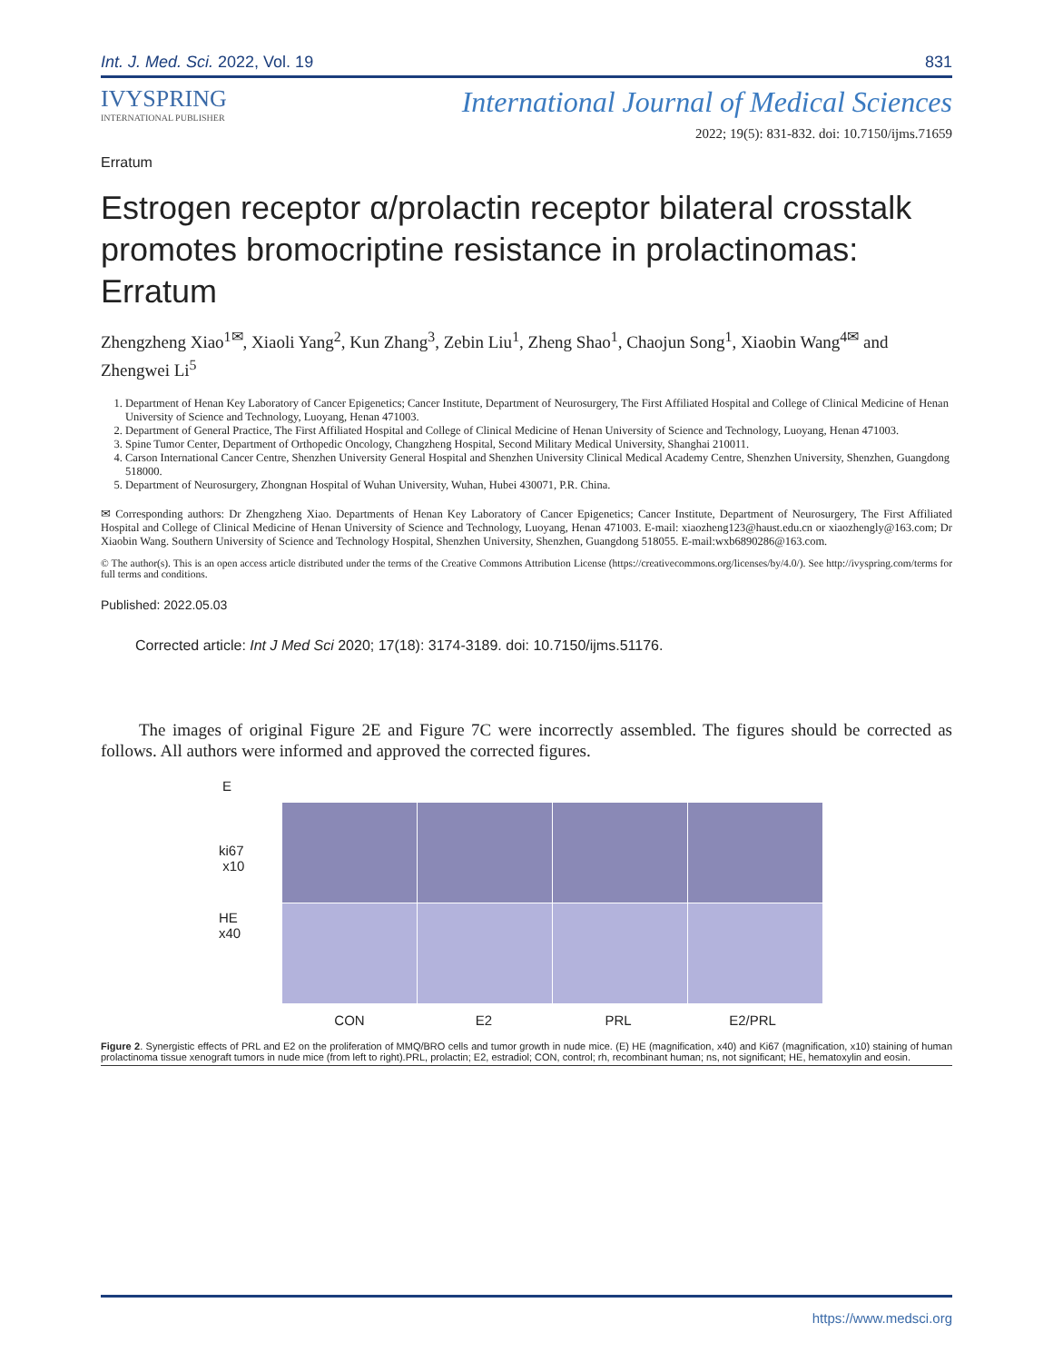Int. J. Med. Sci. 2022, Vol. 19 831
IVYSPRING
INTERNATIONAL PUBLISHER
International Journal of Medical Sciences
2022; 19(5): 831-832. doi: 10.7150/ijms.71659
Erratum
Estrogen receptor α/prolactin receptor bilateral crosstalk promotes bromocriptine resistance in prolactinomas: Erratum
Zhengzheng Xiao<sup>1✉</sup>, Xiaoli Yang<sup>2</sup>, Kun Zhang<sup>3</sup>, Zebin Liu<sup>1</sup>, Zheng Shao<sup>1</sup>, Chaojun Song<sup>1</sup>, Xiaobin Wang<sup>4✉</sup> and Zhengwei Li<sup>5</sup>
1. Department of Henan Key Laboratory of Cancer Epigenetics; Cancer Institute, Department of Neurosurgery, The First Affiliated Hospital and College of Clinical Medicine of Henan University of Science and Technology, Luoyang, Henan 471003.
2. Department of General Practice, The First Affiliated Hospital and College of Clinical Medicine of Henan University of Science and Technology, Luoyang, Henan 471003.
3. Spine Tumor Center, Department of Orthopedic Oncology, Changzheng Hospital, Second Military Medical University, Shanghai 210011.
4. Carson International Cancer Centre, Shenzhen University General Hospital and Shenzhen University Clinical Medical Academy Centre, Shenzhen University, Shenzhen, Guangdong 518000.
5. Department of Neurosurgery, Zhongnan Hospital of Wuhan University, Wuhan, Hubei 430071, P.R. China.
✉ Corresponding authors: Dr Zhengzheng Xiao. Departments of Henan Key Laboratory of Cancer Epigenetics; Cancer Institute, Department of Neurosurgery, The First Affiliated Hospital and College of Clinical Medicine of Henan University of Science and Technology, Luoyang, Henan 471003. E-mail: xiaozheng123@haust.edu.cn or xiaozhengly@163.com; Dr Xiaobin Wang. Southern University of Science and Technology Hospital, Shenzhen University, Shenzhen, Guangdong 518055. E-mail:wxb6890286@163.com.
© The author(s). This is an open access article distributed under the terms of the Creative Commons Attribution License (https://creativecommons.org/licenses/by/4.0/). See http://ivyspring.com/terms for full terms and conditions.
Published: 2022.05.03
Corrected article: Int J Med Sci 2020; 17(18): 3174-3189. doi: 10.7150/ijms.51176.
The images of original Figure 2E and Figure 7C were incorrectly assembled. The figures should be corrected as follows. All authors were informed and approved the corrected figures.
E
ki67
x10
HE
x40
CON E2 PRL E2/PRL
Figure 2. Synergistic effects of PRL and E2 on the proliferation of MMQ/BRO cells and tumor growth in nude mice. (E) HE (magnification, x40) and Ki67 (magnification, x10) staining of human prolactinoma tissue xenograft tumors in nude mice (from left to right).PRL, prolactin; E2, estradiol; CON, control; rh, recombinant human; ns, not significant; HE, hematoxylin and eosin.
https://www.medsci.org